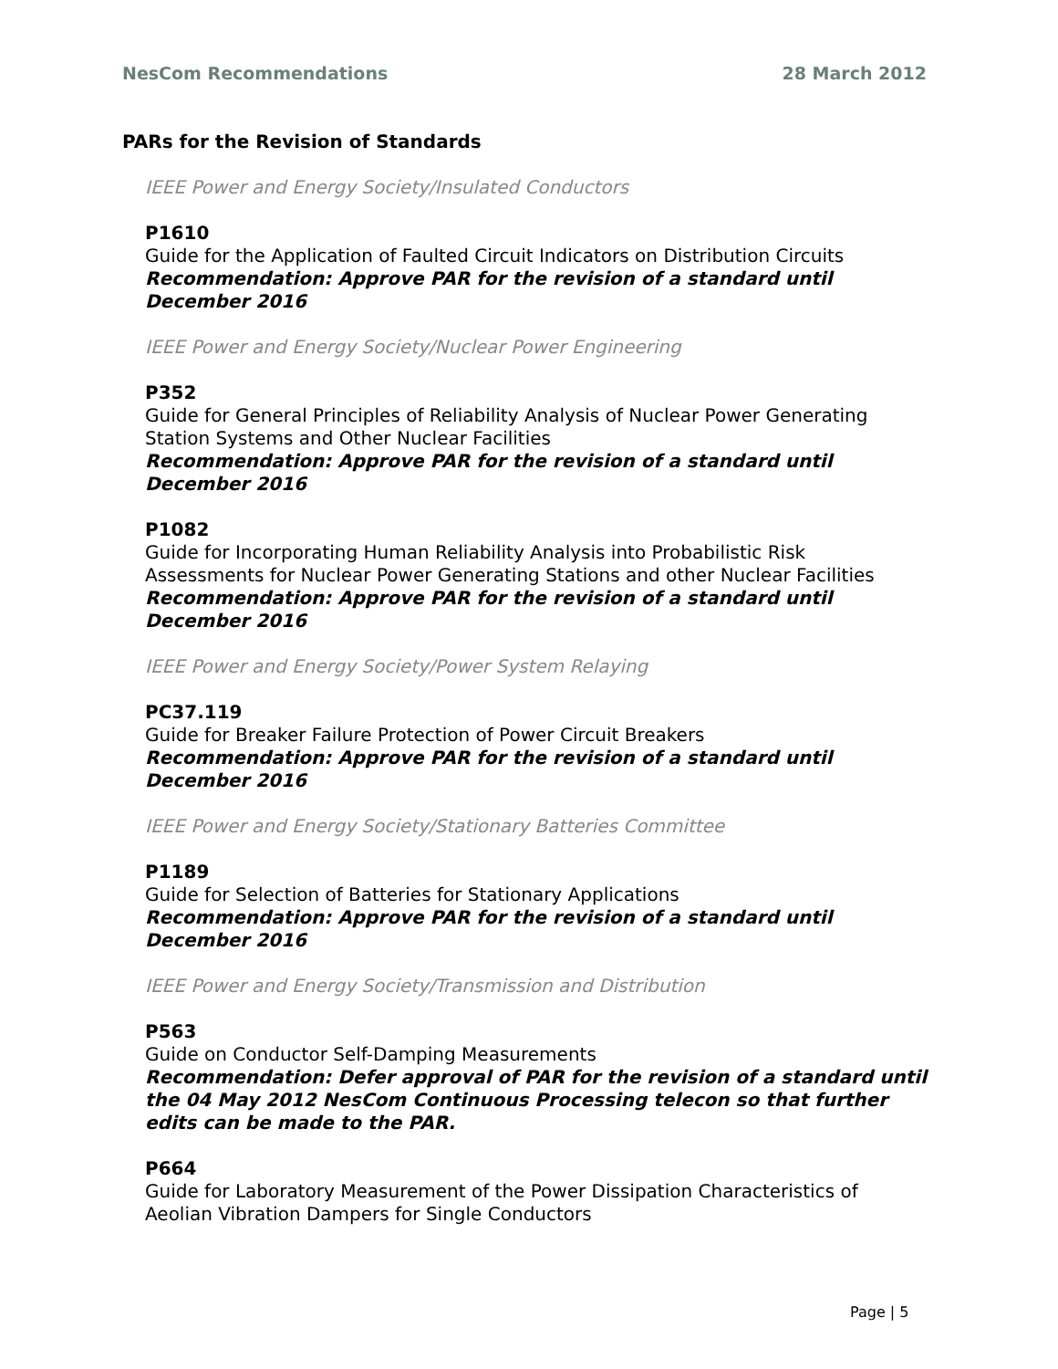NesCom Recommendations 28 March 2012
PARs for the Revision of Standards
IEEE Power and Energy Society/Insulated Conductors
P1610
Guide for the Application of Faulted Circuit Indicators on Distribution Circuits
Recommendation: Approve PAR for the revision of a standard until December 2016
IEEE Power and Energy Society/Nuclear Power Engineering
P352
Guide for General Principles of Reliability Analysis of Nuclear Power Generating Station Systems and Other Nuclear Facilities
Recommendation: Approve PAR for the revision of a standard until December 2016
P1082
Guide for Incorporating Human Reliability Analysis into Probabilistic Risk Assessments for Nuclear Power Generating Stations and other Nuclear Facilities
Recommendation: Approve PAR for the revision of a standard until December 2016
IEEE Power and Energy Society/Power System Relaying
PC37.119
Guide for Breaker Failure Protection of Power Circuit Breakers
Recommendation: Approve PAR for the revision of a standard until December 2016
IEEE Power and Energy Society/Stationary Batteries Committee
P1189
Guide for Selection of Batteries for Stationary Applications
Recommendation: Approve PAR for the revision of a standard until December 2016
IEEE Power and Energy Society/Transmission and Distribution
P563
Guide on Conductor Self-Damping Measurements
Recommendation: Defer approval of PAR for the revision of a standard until the 04 May 2012 NesCom Continuous Processing telecon so that further edits can be made to the PAR.
P664
Guide for Laboratory Measurement of the Power Dissipation Characteristics of Aeolian Vibration Dampers for Single Conductors
Page | 5